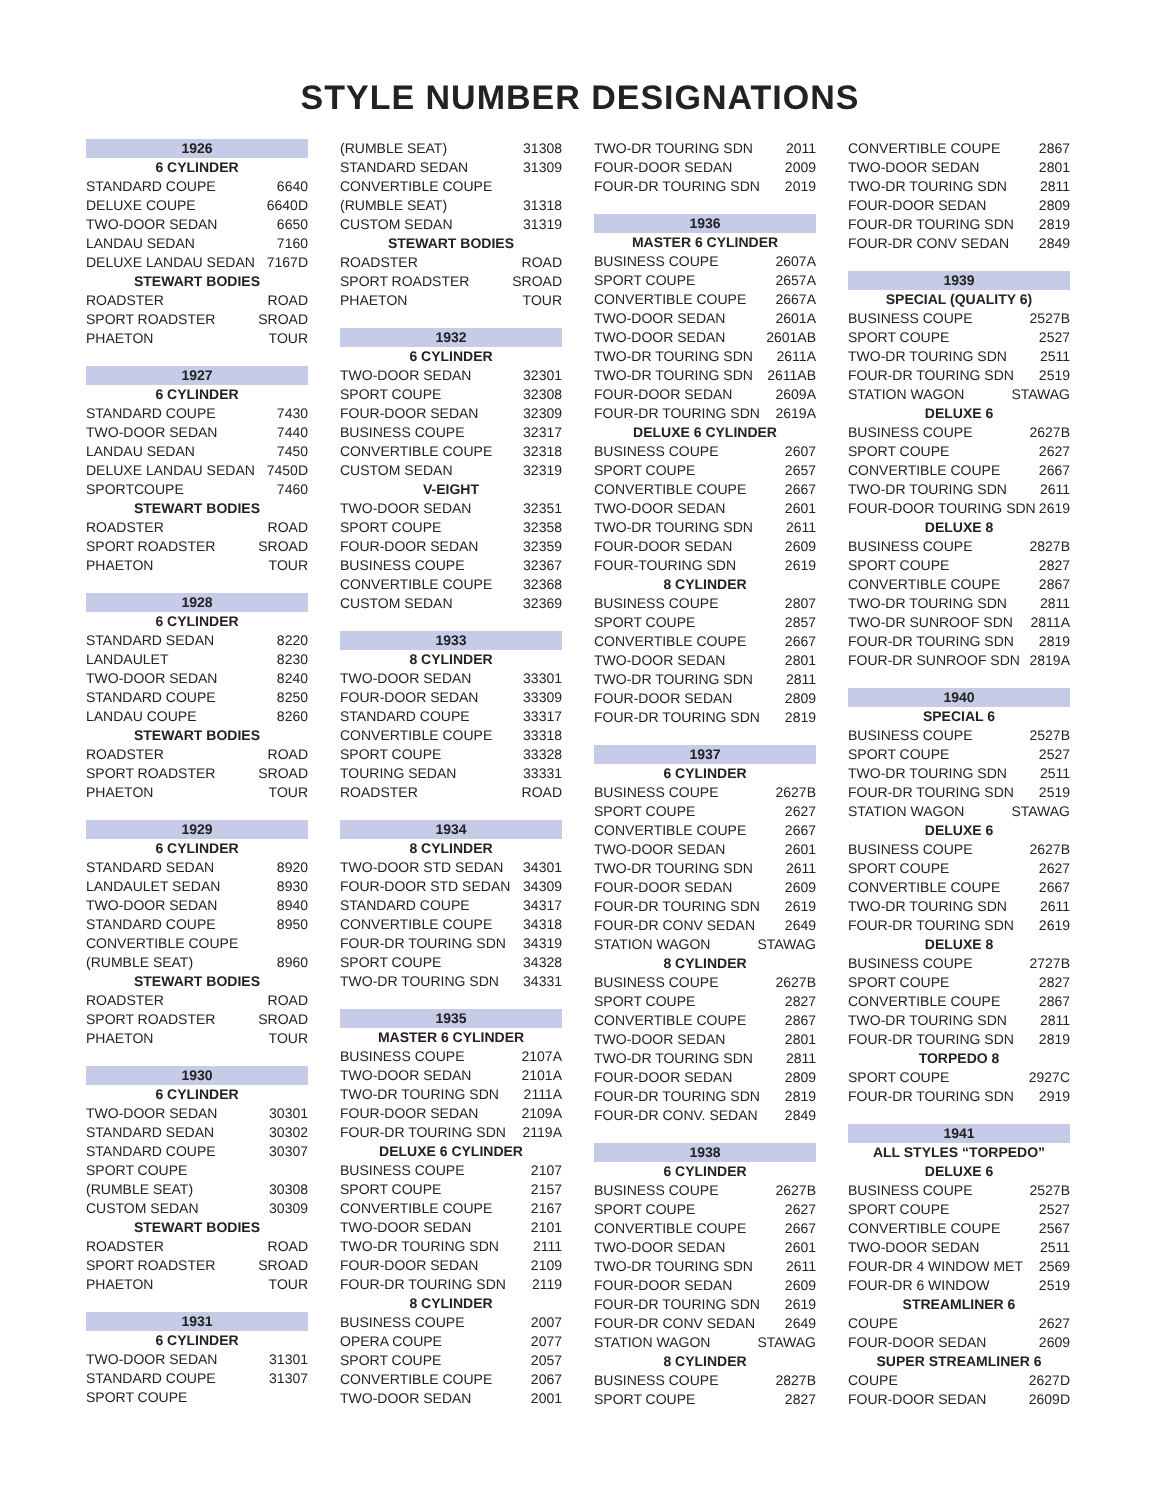STYLE NUMBER DESIGNATIONS
1926
6 CYLINDER
STANDARD COUPE 6640
DELUXE COUPE 6640D
TWO-DOOR SEDAN 6650
LANDAU SEDAN 7160
DELUXE LANDAU SEDAN 7167D
STEWART BODIES
ROADSTER ROAD
SPORT ROADSTER SROAD
PHAETON TOUR
1927
6 CYLINDER
STANDARD COUPE 7430
TWO-DOOR SEDAN 7440
LANDAU SEDAN 7450
DELUXE LANDAU SEDAN 7450D
SPORTCOUPE 7460
STEWART BODIES
ROADSTER ROAD
SPORT ROADSTER SROAD
PHAETON TOUR
1928
6 CYLINDER
STANDARD SEDAN 8220
LANDAULET 8230
TWO-DOOR SEDAN 8240
STANDARD COUPE 8250
LANDAU COUPE 8260
STEWART BODIES
ROADSTER ROAD
SPORT ROADSTER SROAD
PHAETON TOUR
1929
6 CYLINDER
STANDARD SEDAN 8920
LANDAULET SEDAN 8930
TWO-DOOR SEDAN 8940
STANDARD COUPE 8950
CONVERTIBLE COUPE
(RUMBLE SEAT) 8960
STEWART BODIES
ROADSTER ROAD
SPORT ROADSTER SROAD
PHAETON TOUR
1930
6 CYLINDER
TWO-DOOR SEDAN 30301
STANDARD SEDAN 30302
STANDARD COUPE 30307
SPORT COUPE
(RUMBLE SEAT) 30308
CUSTOM SEDAN 30309
STEWART BODIES
ROADSTER ROAD
SPORT ROADSTER SROAD
PHAETON TOUR
1931
6 CYLINDER
TWO-DOOR SEDAN 31301
STANDARD COUPE 31307
SPORT COUPE
(RUMBLE SEAT) 31308
STANDARD SEDAN 31309
CONVERTIBLE COUPE
(RUMBLE SEAT) 31318
CUSTOM SEDAN 31319
STEWART BODIES
ROADSTER ROAD
SPORT ROADSTER SROAD
PHAETON TOUR
1932
6 CYLINDER
TWO-DOOR SEDAN 32301
SPORT COUPE 32308
FOUR-DOOR SEDAN 32309
BUSINESS COUPE 32317
CONVERTIBLE COUPE 32318
CUSTOM SEDAN 32319
V-EIGHT
TWO-DOOR SEDAN 32351
SPORT COUPE 32358
FOUR-DOOR SEDAN 32359
BUSINESS COUPE 32367
CONVERTIBLE COUPE 32368
CUSTOM SEDAN 32369
1933
8 CYLINDER
TWO-DOOR SEDAN 33301
FOUR-DOOR SEDAN 33309
STANDARD COUPE 33317
CONVERTIBLE COUPE 33318
SPORT COUPE 33328
TOURING SEDAN 33331
ROADSTER ROAD
1934
8 CYLINDER
TWO-DOOR STD SEDAN 34301
FOUR-DOOR STD SEDAN 34309
STANDARD COUPE 34317
CONVERTIBLE COUPE 34318
FOUR-DR TOURING SDN 34319
SPORT COUPE 34328
TWO-DR TOURING SDN 34331
1935
MASTER 6 CYLINDER
BUSINESS COUPE 2107A
TWO-DOOR SEDAN 2101A
TWO-DR TOURING SDN 2111A
FOUR-DOOR SEDAN 2109A
FOUR-DR TOURING SDN 2119A
DELUXE 6 CYLINDER
BUSINESS COUPE 2107
SPORT COUPE 2157
CONVERTIBLE COUPE 2167
TWO-DOOR SEDAN 2101
TWO-DR TOURING SDN 2111
FOUR-DOOR SEDAN 2109
FOUR-DR TOURING SDN 2119
8 CYLINDER
BUSINESS COUPE 2007
OPERA COUPE 2077
SPORT COUPE 2057
CONVERTIBLE COUPE 2067
TWO-DOOR SEDAN 2001
TWO-DR TOURING SDN 2011
FOUR-DOOR SEDAN 2009
FOUR-DR TOURING SDN 2019
1936
MASTER 6 CYLINDER
BUSINESS COUPE 2607A
SPORT COUPE 2657A
CONVERTIBLE COUPE 2667A
TWO-DOOR SEDAN 2601A
TWO-DOOR SEDAN 2601AB
TWO-DR TOURING SDN 2611A
TWO-DR TOURING SDN 2611AB
FOUR-DOOR SEDAN 2609A
FOUR-DR TOURING SDN 2619A
DELUXE 6 CYLINDER
BUSINESS COUPE 2607
SPORT COUPE 2657
CONVERTIBLE COUPE 2667
TWO-DOOR SEDAN 2601
TWO-DR TOURING SDN 2611
FOUR-DOOR SEDAN 2609
FOUR-TOURING SDN 2619
8 CYLINDER
BUSINESS COUPE 2807
SPORT COUPE 2857
CONVERTIBLE COUPE 2667
TWO-DOOR SEDAN 2801
TWO-DR TOURING SDN 2811
FOUR-DOOR SEDAN 2809
FOUR-DR TOURING SDN 2819
1937
6 CYLINDER
BUSINESS COUPE 2627B
SPORT COUPE 2627
CONVERTIBLE COUPE 2667
TWO-DOOR SEDAN 2601
TWO-DR TOURING SDN 2611
FOUR-DOOR SEDAN 2609
FOUR-DR TOURING SDN 2619
FOUR-DR CONV SEDAN 2649
STATION WAGON STAWAG
8 CYLINDER
BUSINESS COUPE 2627B
SPORT COUPE 2827
CONVERTIBLE COUPE 2867
TWO-DOOR SEDAN 2801
TWO-DR TOURING SDN 2811
FOUR-DOOR SEDAN 2809
FOUR-DR TOURING SDN 2819
FOUR-DR CONV. SEDAN 2849
1938
6 CYLINDER
BUSINESS COUPE 2627B
SPORT COUPE 2627
CONVERTIBLE COUPE 2667
TWO-DOOR SEDAN 2601
TWO-DR TOURING SDN 2611
FOUR-DOOR SEDAN 2609
FOUR-DR TOURING SDN 2619
FOUR-DR CONV SEDAN 2649
STATION WAGON STAWAG
8 CYLINDER
BUSINESS COUPE 2827B
SPORT COUPE 2827
CONVERTIBLE COUPE 2867
TWO-DOOR SEDAN 2801
TWO-DR TOURING SDN 2811
FOUR-DOOR SEDAN 2809
FOUR-DR TOURING SDN 2819
FOUR-DR CONV SEDAN 2849
1939
SPECIAL (QUALITY 6)
BUSINESS COUPE 2527B
SPORT COUPE 2527
TWO-DR TOURING SDN 2511
FOUR-DR TOURING SDN 2519
STATION WAGON STAWAG
DELUXE 6
BUSINESS COUPE 2627B
SPORT COUPE 2627
CONVERTIBLE COUPE 2667
TWO-DR TOURING SDN 2611
FOUR-DOOR TOURING SDN 2619
DELUXE 8
BUSINESS COUPE 2827B
SPORT COUPE 2827
CONVERTIBLE COUPE 2867
TWO-DR TOURING SDN 2811
TWO-DR SUNROOF SDN 2811A
FOUR-DR TOURING SDN 2819
FOUR-DR SUNROOF SDN 2819A
1940
SPECIAL 6
BUSINESS COUPE 2527B
SPORT COUPE 2527
TWO-DR TOURING SDN 2511
FOUR-DR TOURING SDN 2519
STATION WAGON STAWAG
DELUXE 6
BUSINESS COUPE 2627B
SPORT COUPE 2627
CONVERTIBLE COUPE 2667
TWO-DR TOURING SDN 2611
FOUR-DR TOURING SDN 2619
DELUXE 8
BUSINESS COUPE 2727B
SPORT COUPE 2827
CONVERTIBLE COUPE 2867
TWO-DR TOURING SDN 2811
FOUR-DR TOURING SDN 2819
TORPEDO 8
SPORT COUPE 2927C
FOUR-DR TOURING SDN 2919
1941
ALL STYLES “TORPEDO”
DELUXE 6
BUSINESS COUPE 2527B
SPORT COUPE 2527
CONVERTIBLE COUPE 2567
TWO-DOOR SEDAN 2511
FOUR-DR 4 WINDOW MET 2569
FOUR-DR 6 WINDOW 2519
STREAMLINER 6
COUPE 2627
FOUR-DOOR SEDAN 2609
SUPER STREAMLINER 6
COUPE 2627D
FOUR-DOOR SEDAN 2609D